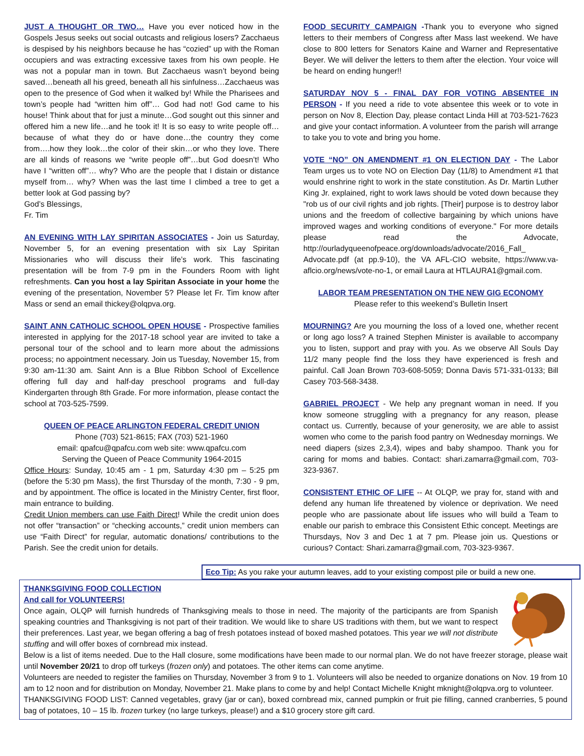JUST A THOUGHT OR TWO… Have you ever noticed how in the Gospels Jesus seeks out social outcasts and religious losers? Zacchaeus is despised by his neighbors because he has “cozied” up with the Roman occupiers and was extracting excessive taxes from his own people. He was not a popular man in town. But Zacchaeus wasn’t beyond being saved…beneath all his greed, beneath all his sinfulness…Zacchaeus was open to the presence of God when it walked by! While the Pharisees and town’s people had “written him off”… God had not! God came to his house! Think about that for just a minute…God sought out this sinner and offered him a new life…and he took it! It is so easy to write people off…because of what they do or have done…the country they come from….how they look…the color of their skin…or who they love. There are all kinds of reasons we “write people off”…but God doesn’t! Who have I “written off”… why? Who are the people that I distain or distance myself from… why? When was the last time I climbed a tree to get a better look at God passing by?
God’s Blessings,
Fr. Tim
AN EVENING WITH LAY SPIRITAN ASSOCIATES - Join us Saturday, November 5, for an evening presentation with six Lay Spiritan Missionaries who will discuss their life’s work. This fascinating presentation will be from 7-9 pm in the Founders Room with light refreshments. Can you host a lay Spiritan Associate in your home the evening of the presentation, November 5? Please let Fr. Tim know after Mass or send an email thickey@olqpva.org.
SAINT ANN CATHOLIC SCHOOL OPEN HOUSE - Prospective families interested in applying for the 2017-18 school year are invited to take a personal tour of the school and to learn more about the admissions process; no appointment necessary. Join us Tuesday, November 15, from 9:30 am-11:30 am. Saint Ann is a Blue Ribbon School of Excellence offering full day and half-day preschool programs and full-day Kindergarten through 8th Grade. For more information, please contact the school at 703-525-7599.
QUEEN OF PEACE ARLINGTON FEDERAL CREDIT UNION
Phone (703) 521-8615; FAX (703) 521-1960
email: qpafcu@qpafcu.com web site: www.qpafcu.com
Serving the Queen of Peace Community 1964-2015
Office Hours: Sunday, 10:45 am - 1 pm, Saturday 4:30 pm – 5:25 pm (before the 5:30 pm Mass), the first Thursday of the month, 7:30 - 9 pm, and by appointment. The office is located in the Ministry Center, first floor, main entrance to building.
Credit Union members can use Faith Direct! While the credit union does not offer “transaction” or “checking accounts,” credit union members can use “Faith Direct” for regular, automatic donations/ contributions to the Parish. See the credit union for details.
FOOD SECURITY CAMPAIGN -Thank you to everyone who signed letters to their members of Congress after Mass last weekend. We have close to 800 letters for Senators Kaine and Warner and Representative Beyer. We will deliver the letters to them after the election. Your voice will be heard on ending hunger!!
SATURDAY NOV 5 - FINAL DAY FOR VOTING ABSENTEE IN PERSON - If you need a ride to vote absentee this week or to vote in person on Nov 8, Election Day, please contact Linda Hill at 703-521-7623 and give your contact information. A volunteer from the parish will arrange to take you to vote and bring you home.
VOTE “NO” ON AMENDMENT #1 ON ELECTION DAY - The Labor Team urges us to vote NO on Election Day (11/8) to Amendment #1 that would enshrine right to work in the state constitution. As Dr. Martin Luther King Jr. explained, right to work laws should be voted down because they "rob us of our civil rights and job rights. [Their] purpose is to destroy labor unions and the freedom of collective bargaining by which unions have improved wages and working conditions of everyone." For more details please read the Advocate, http://ourladyqueenofpeace.org/downloads/advocate/2016_Fall_ Advocate.pdf (at pp.9-10), the VA AFL-CIO website, https://www.va-aflcio.org/news/vote-no-1, or email Laura at HTLAURA1@gmail.com.
LABOR TEAM PRESENTATION ON THE NEW GIG ECONOMY
Please refer to this weekend’s Bulletin Insert
MOURNING? Are you mourning the loss of a loved one, whether recent or long ago loss? A trained Stephen Minister is available to accompany you to listen, support and pray with you. As we observe All Souls Day 11/2 many people find the loss they have experienced is fresh and painful. Call Joan Brown 703-608-5059; Donna Davis 571-331-0133; Bill Casey 703-568-3438.
GABRIEL PROJECT - We help any pregnant woman in need. If you know someone struggling with a pregnancy for any reason, please contact us. Currently, because of your generosity, we are able to assist women who come to the parish food pantry on Wednesday mornings. We need diapers (sizes 2,3,4), wipes and baby shampoo. Thank you for caring for moms and babies. Contact: shari.zamarra@gmail.com, 703-323-9367.
CONSISTENT ETHIC OF LIFE -- At OLQP, we pray for, stand with and defend any human life threatened by violence or deprivation. We need people who are passionate about life issues who will build a Team to enable our parish to embrace this Consistent Ethic concept. Meetings are Thursdays, Nov 3 and Dec 1 at 7 pm. Please join us. Questions or curious? Contact: Shari.zamarra@gmail.com, 703-323-9367.
Eco Tip: As you rake your autumn leaves, add to your existing compost pile or build a new one.
THANKSGIVING FOOD COLLECTION
And call for VOLUNTEERS!
Once again, OLQP will furnish hundreds of Thanksgiving meals to those in need. The majority of the participants are from Spanish speaking countries and Thanksgiving is not part of their tradition. We would like to share US traditions with them, but we want to respect their preferences. Last year, we began offering a bag of fresh potatoes instead of boxed mashed potatoes. This year we will not distribute stuffing and will offer boxes of cornbread mix instead.
Below is a list of items needed. Due to the Hall closure, some modifications have been made to our normal plan. We do not have freezer storage, please wait until November 20/21 to drop off turkeys (frozen only) and potatoes. The other items can come anytime.
Volunteers are needed to register the families on Thursday, November 3 from 9 to 1. Volunteers will also be needed to organize donations on Nov. 19 from 10 am to 12 noon and for distribution on Monday, November 21. Make plans to come by and help! Contact Michelle Knight mknight@olqpva.org to volunteer.
THANKSGIVING FOOD LIST: Canned vegetables, gravy (jar or can), boxed cornbread mix, canned pumpkin or fruit pie filling, canned cranberries, 5 pound bag of potatoes, 10 – 15 lb. frozen turkey (no large turkeys, please!) and a $10 grocery store gift card.